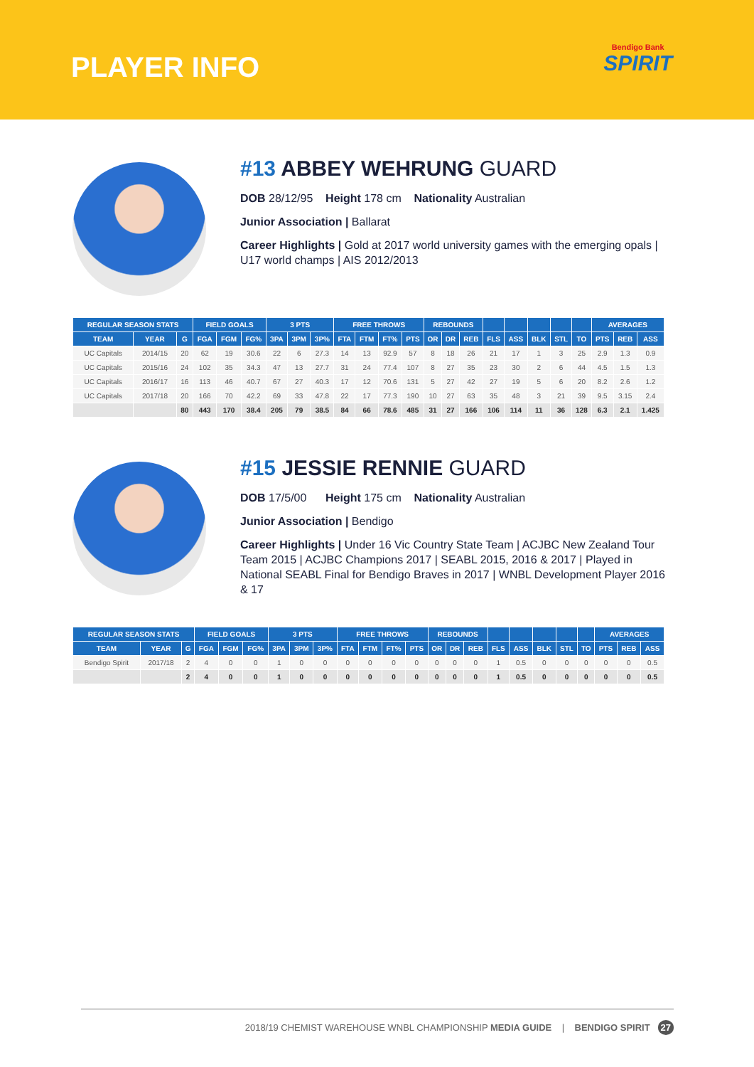PLAYER INFO
Bendigo Bank
SPIRIT
#13 ABBEY WEHRUNG GUARD
DOB 28/12/95 Height 178 cm Nationality Australian
Junior Association | Ballarat
Career Highlights | Gold at 2017 world university games with the emerging opals | U17 world champs | AIS 2012/2013
| REGULAR SEASON STATS | | | FIELD GOALS | | | 3 PTS | | | FREE THROWS | | | | REBOUNDS | | | | | | | | AVERAGES | | |
| --- | --- | --- | --- | --- | --- | --- | --- | --- | --- | --- | --- | --- | --- | --- | --- | --- | --- | --- | --- | --- | --- | --- | --- |
| TEAM | YEAR | G | FGA | FGM | FG% | 3PA | 3PM | 3P% | FTA | FTM | FT% | PTS | OR | DR | REB | FLS | ASS | BLK | STL | TO | PTS | REB | ASS |
| UC Capitals | 2014/15 | 20 | 62 | 19 | 30.6 | 22 | 6 | 27.3 | 14 | 13 | 92.9 | 57 | 8 | 18 | 26 | 21 | 17 | 1 | 3 | 25 | 2.9 | 1.3 | 0.9 |
| UC Capitals | 2015/16 | 24 | 102 | 35 | 34.3 | 47 | 13 | 27.7 | 31 | 24 | 77.4 | 107 | 8 | 27 | 35 | 23 | 30 | 2 | 6 | 44 | 4.5 | 1.5 | 1.3 |
| UC Capitals | 2016/17 | 16 | 113 | 46 | 40.7 | 67 | 27 | 40.3 | 17 | 12 | 70.6 | 131 | 5 | 27 | 42 | 27 | 19 | 5 | 6 | 20 | 8.2 | 2.6 | 1.2 |
| UC Capitals | 2017/18 | 20 | 166 | 70 | 42.2 | 69 | 33 | 47.8 | 22 | 17 | 77.3 | 190 | 10 | 27 | 63 | 35 | 48 | 3 | 21 | 39 | 9.5 | 3.15 | 2.4 |
| | | 80 | 443 | 170 | 38.4 | 205 | 79 | 38.5 | 84 | 66 | 78.6 | 485 | 31 | 27 | 166 | 106 | 114 | 11 | 36 | 128 | 6.3 | 2.1 | 1.425 |
#15 JESSIE RENNIE GUARD
DOB 17/5/00 Height 175 cm Nationality Australian
Junior Association | Bendigo
Career Highlights | Under 16 Vic Country State Team | ACJBC New Zealand Tour Team 2015 | ACJBC Champions 2017 | SEABL 2015, 2016 & 2017 | Played in National SEABL Final for Bendigo Braves in 2017 | WNBL Development Player 2016 & 17
| REGULAR SEASON STATS | | | FIELD GOALS | | | 3 PTS | | | FREE THROWS | | | | REBOUNDS | | | | | | | | AVERAGES | | |
| --- | --- | --- | --- | --- | --- | --- | --- | --- | --- | --- | --- | --- | --- | --- | --- | --- | --- | --- | --- | --- | --- | --- | --- |
| TEAM | YEAR | G | FGA | FGM | FG% | 3PA | 3PM | 3P% | FTA | FTM | FT% | PTS | OR | DR | REB | FLS | ASS | BLK | STL | TO | PTS | REB | ASS |
| Bendigo Spirit | 2017/18 | 2 | 4 | 0 | 0 | 1 | 0 | 0 | 0 | 0 | 0 | 0 | 0 | 0 | 0 | 1 | 0.5 | 0 | 0 | 0 | 0 | 0 | 0.5 |
| | | 2 | 4 | 0 | 0 | 1 | 0 | 0 | 0 | 0 | 0 | 0 | 0 | 0 | 0 | 1 | 0.5 | 0 | 0 | 0 | 0 | 0 | 0.5 |
2018/19 CHEMIST WAREHOUSE WNBL CHAMPIONSHIP MEDIA GUIDE | BENDIGO SPIRIT 27